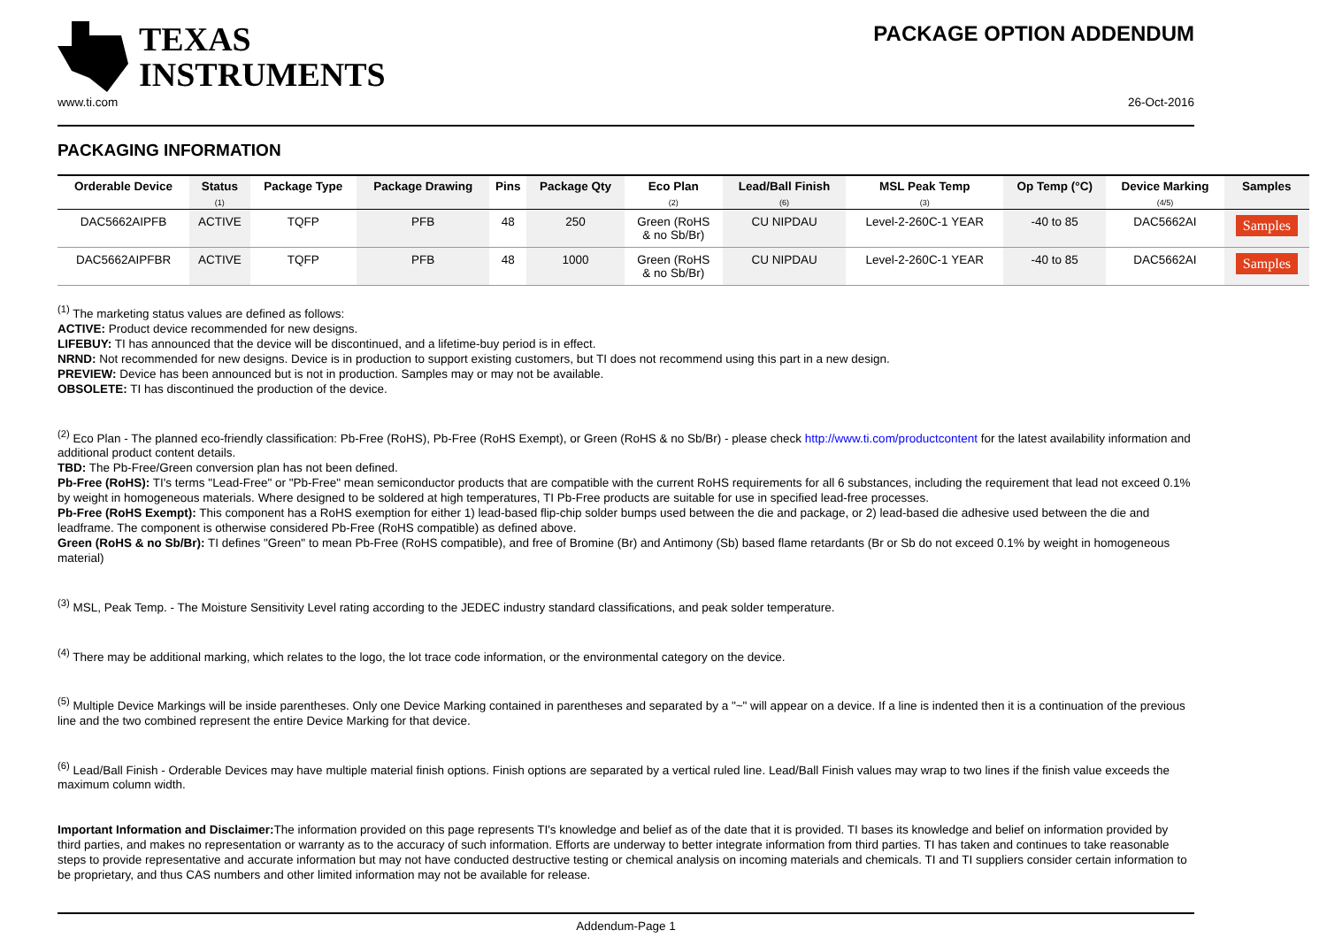TEXAS
INSTRUMENTS
PACKAGE OPTION ADDENDUM
www.ti.com 26-Oct-2016
PACKAGING INFORMATION
| Orderable Device | Status (1) | Package Type | Package Drawing | Pins | Package Qty | Eco Plan (2) | Lead/Ball Finish (6) | MSL Peak Temp (3) | Op Temp (°C) | Device Marking (4/5) | Samples |
| --- | --- | --- | --- | --- | --- | --- | --- | --- | --- | --- | --- |
| DAC5662AIPFB | ACTIVE | TQFP | PFB | 48 | 250 | Green (RoHS & no Sb/Br) | CU NIPDAU | Level-2-260C-1 YEAR | -40 to 85 | DAC5662AI | Samples |
| DAC5662AIPFBR | ACTIVE | TQFP | PFB | 48 | 1000 | Green (RoHS & no Sb/Br) | CU NIPDAU | Level-2-260C-1 YEAR | -40 to 85 | DAC5662AI | Samples |
<sup>(1)</sup> The marketing status values are defined as follows:
ACTIVE: Product device recommended for new designs.
LIFEBUY: TI has announced that the device will be discontinued, and a lifetime-buy period is in effect.
NRND: Not recommended for new designs. Device is in production to support existing customers, but TI does not recommend using this part in a new design.
PREVIEW: Device has been announced but is not in production. Samples may or may not be available.
OBSOLETE: TI has discontinued the production of the device.
<sup>(2)</sup> Eco Plan - The planned eco-friendly classification: Pb-Free (RoHS), Pb-Free (RoHS Exempt), or Green (RoHS & no Sb/Br) - please check http://www.ti.com/productcontent for the latest availability information and additional product content details.
TBD: The Pb-Free/Green conversion plan has not been defined.
Pb-Free (RoHS): TI's terms "Lead-Free" or "Pb-Free" mean semiconductor products that are compatible with the current RoHS requirements for all 6 substances, including the requirement that lead not exceed 0.1% by weight in homogeneous materials. Where designed to be soldered at high temperatures, TI Pb-Free products are suitable for use in specified lead-free processes.
Pb-Free (RoHS Exempt): This component has a RoHS exemption for either 1) lead-based flip-chip solder bumps used between the die and package, or 2) lead-based die adhesive used between the die and leadframe. The component is otherwise considered Pb-Free (RoHS compatible) as defined above.
Green (RoHS & no Sb/Br): TI defines "Green" to mean Pb-Free (RoHS compatible), and free of Bromine (Br) and Antimony (Sb) based flame retardants (Br or Sb do not exceed 0.1% by weight in homogeneous material)
<sup>(3)</sup> MSL, Peak Temp. - The Moisture Sensitivity Level rating according to the JEDEC industry standard classifications, and peak solder temperature.
<sup>(4)</sup> There may be additional marking, which relates to the logo, the lot trace code information, or the environmental category on the device.
<sup>(5)</sup> Multiple Device Markings will be inside parentheses. Only one Device Marking contained in parentheses and separated by a "~" will appear on a device. If a line is indented then it is a continuation of the previous line and the two combined represent the entire Device Marking for that device.
<sup>(6)</sup> Lead/Ball Finish - Orderable Devices may have multiple material finish options. Finish options are separated by a vertical ruled line. Lead/Ball Finish values may wrap to two lines if the finish value exceeds the maximum column width.
Important Information and Disclaimer: The information provided on this page represents TI's knowledge and belief as of the date that it is provided. TI bases its knowledge and belief on information provided by third parties, and makes no representation or warranty as to the accuracy of such information. Efforts are underway to better integrate information from third parties. TI has taken and continues to take reasonable steps to provide representative and accurate information but may not have conducted destructive testing or chemical analysis on incoming materials and chemicals. TI and TI suppliers consider certain information to be proprietary, and thus CAS numbers and other limited information may not be available for release.
Addendum-Page 1